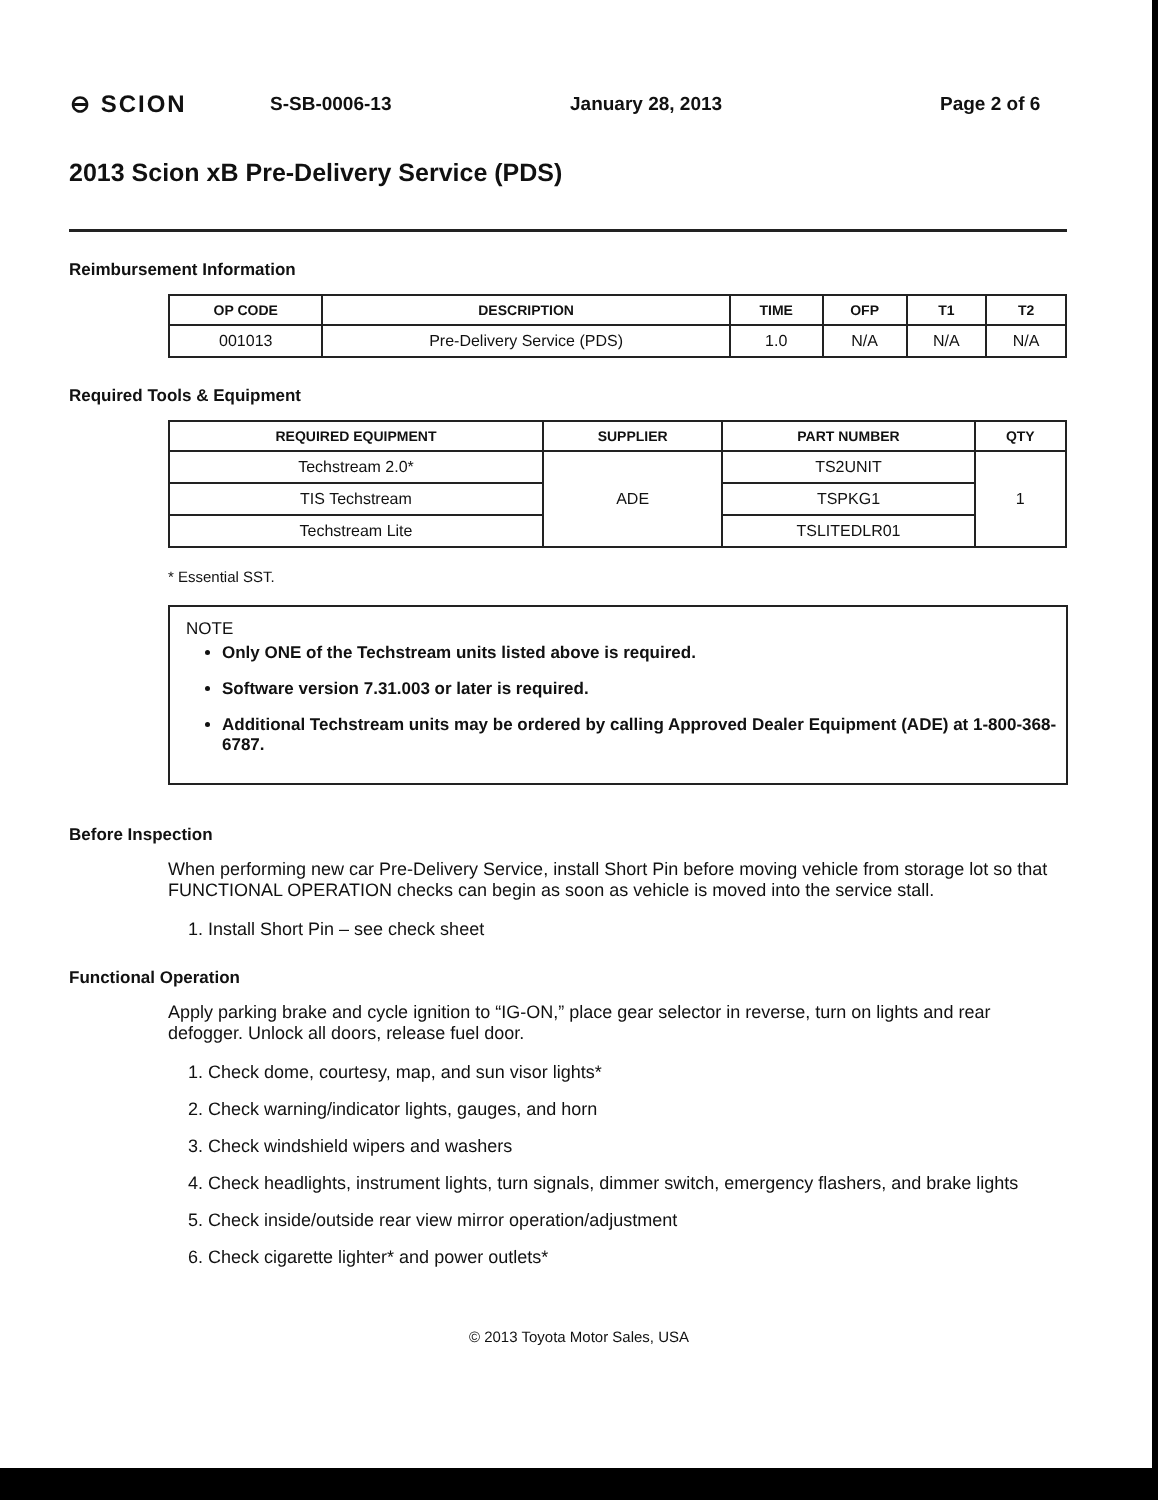⊖ SCION
S-SB-0006-13 January 28, 2013 Page 2 of 6
2013 Scion xB Pre-Delivery Service (PDS)
Reimbursement Information
| OP CODE | DESCRIPTION | TIME | OFP | T1 | T2 |
| --- | --- | --- | --- | --- | --- |
| 001013 | Pre-Delivery Service (PDS) | 1.0 | N/A | N/A | N/A |
Required Tools & Equipment
| REQUIRED EQUIPMENT | SUPPLIER | PART NUMBER | QTY |
| --- | --- | --- | --- |
| Techstream 2.0* | ADE | TS2UNIT | 1 |
| TIS Techstream | | TSPKG1 | |
| Techstream Lite | | TSLITEDLR01 | |
* Essential SST.
NOTE
Only ONE of the Techstream units listed above is required.
Software version 7.31.003 or later is required.
Additional Techstream units may be ordered by calling Approved Dealer Equipment (ADE) at 1-800-368-6787.
Before Inspection
When performing new car Pre-Delivery Service, install Short Pin before moving vehicle from storage lot so that FUNCTIONAL OPERATION checks can begin as soon as vehicle is moved into the service stall.
1. Install Short Pin – see check sheet
Functional Operation
Apply parking brake and cycle ignition to “IG-ON,” place gear selector in reverse, turn on lights and rear defogger. Unlock all doors, release fuel door.
1. Check dome, courtesy, map, and sun visor lights*
2. Check warning/indicator lights, gauges, and horn
3. Check windshield wipers and washers
4. Check headlights, instrument lights, turn signals, dimmer switch, emergency flashers, and brake lights
5. Check inside/outside rear view mirror operation/adjustment
6. Check cigarette lighter* and power outlets*
© 2013 Toyota Motor Sales, USA